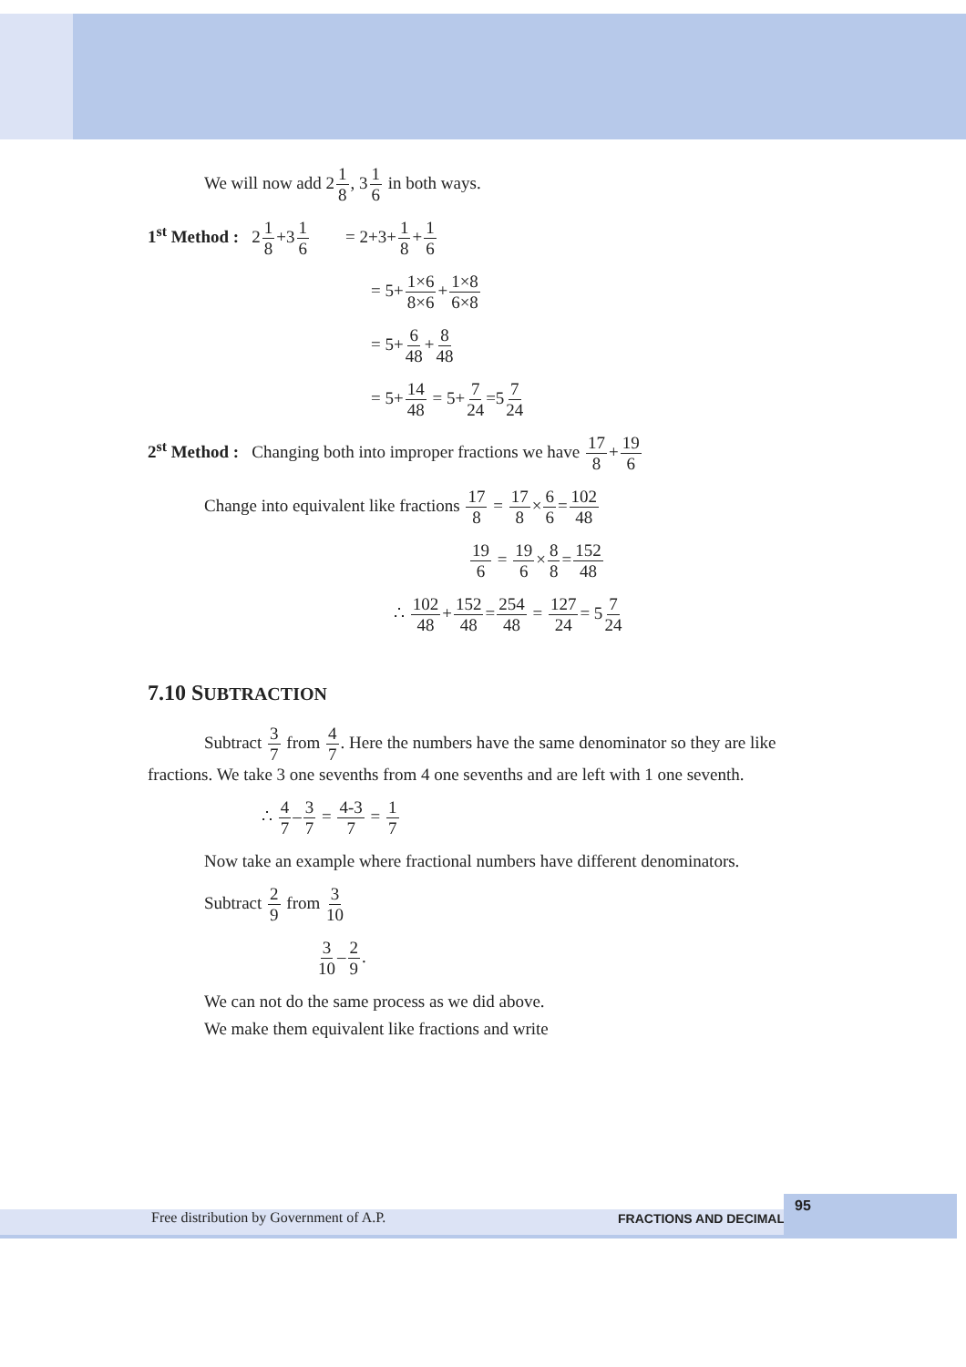We will now add 21 8, 31 6 in both ways.
1<sup>st</sup> Method : 21 8+31 6 = 2+3+1 8+1 6
= 5+1×6 8×6+1×8 6×8
= 5+6 48+8 48
= 5+14 48 = 5+7 24=57 24
2<sup>st</sup> Method : Changing both into improper fractions we have 17 8+19 6
Change into equivalent like fractions 17 8 = 17 8×6 6=102 48
19 6 = 19 6×8 8=152 48
∴ 102 48+152 48=254 48 = 127 24= 57 24
7.10 SUBTRACTION
Subtract 3 7 from 4 7. Here the numbers have the same denominator so they are like
fractions. We take 3 one sevenths from 4 one sevenths and are left with 1 one seventh.
∴ 4 7–3 7 = 4-3 7 = 1 7
Now take an example where fractional numbers have different denominators.
Subtract 2 9 from 3 10
3 10–2 9.
We can not do the same process as we did above.
We make them equivalent like fractions and write
Free distribution by Government of A.P. FRACTIONS AND DECIMALS
95